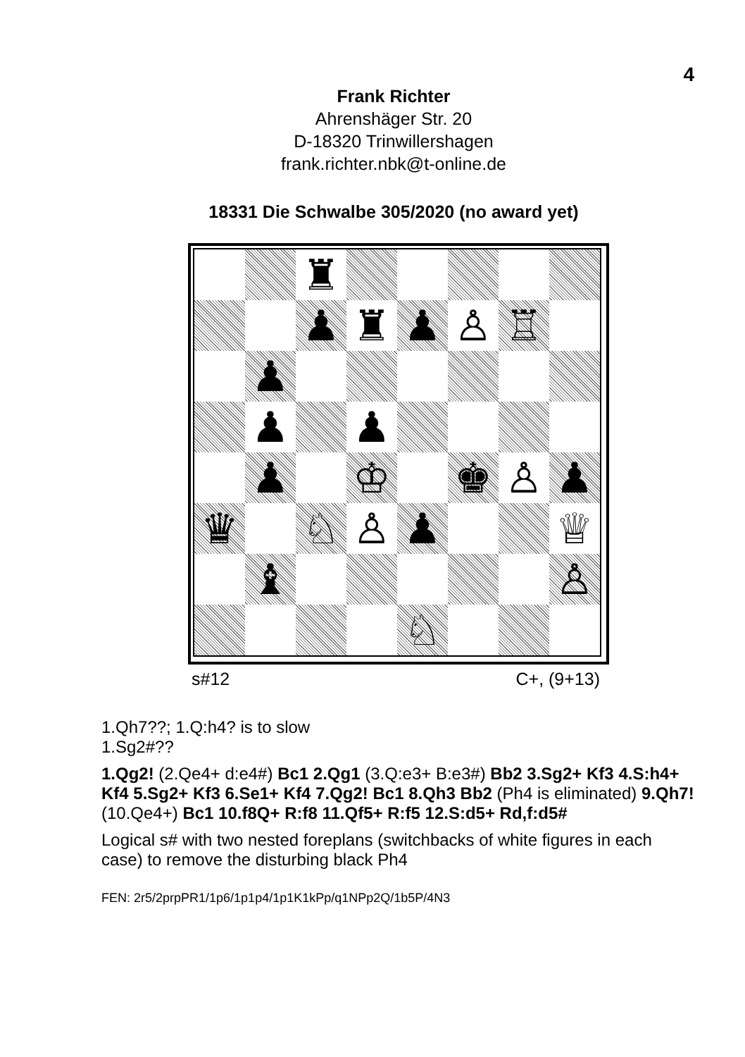4
Frank Richter
Ahrenshäger Str. 20
D-18320 Trinwillershagen
frank.richter.nbk@t-online.de
18331 Die Schwalbe 305/2020 (no award yet)
| | | ♜ | | | | | |
| | | ♟ | ♜ | ♟ | ♙ | ♖ | |
| | ♟ | | | | | | |
| | ♟ | | ♟ | | | | |
| | ♟ | | ♔ | | ♚ | ♙ | ♟ |
| ♛ | | ♘ | ♙ | ♟ | | | ♕ |
| | ♝ | | | | | | ♙ |
| | | | | ♘ | | | |
s#12 C+, (9+13)
1.Qh7??; 1.Q:h4? is to slow
1.Sg2#??
1.Qg2! (2.Qe4+ d:e4#) Bc1 2.Qg1 (3.Q:e3+ B:e3#) Bb2 3.Sg2+ Kf3 4.S:h4+ Kf4 5.Sg2+ Kf3 6.Se1+ Kf4 7.Qg2! Bc1 8.Qh3 Bb2 (Ph4 is eliminated) 9.Qh7! (10.Qe4+) Bc1 10.f8Q+ R:f8 11.Qf5+ R:f5 12.S:d5+ Rd,f:d5#
Logical s# with two nested foreplans (switchbacks of white figures in each case) to remove the disturbing black Ph4
FEN: 2r5/2prpPR1/1p6/1p1p4/1p1K1kPp/q1NPp2Q/1b5P/4N3